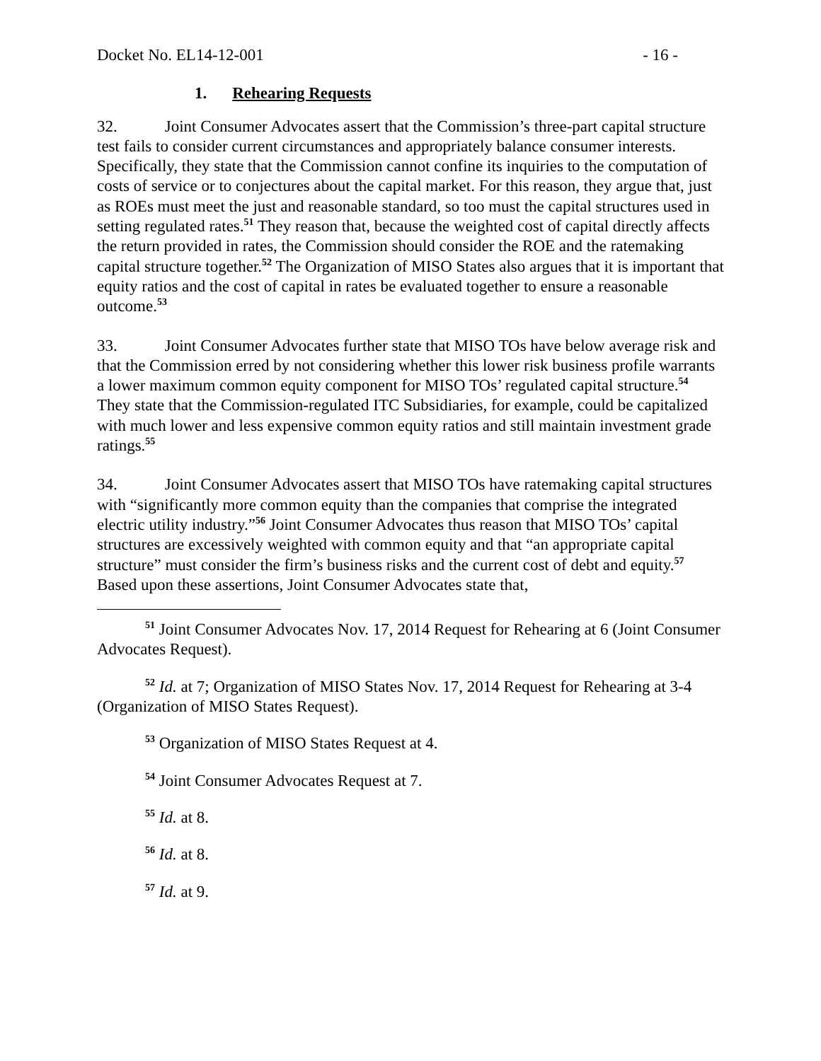Docket No. EL14-12-001 - 16 -
1. Rehearing Requests
32. Joint Consumer Advocates assert that the Commission’s three-part capital structure test fails to consider current circumstances and appropriately balance consumer interests. Specifically, they state that the Commission cannot confine its inquiries to the computation of costs of service or to conjectures about the capital market. For this reason, they argue that, just as ROEs must meet the just and reasonable standard, so too must the capital structures used in setting regulated rates.<sup>51</sup> They reason that, because the weighted cost of capital directly affects the return provided in rates, the Commission should consider the ROE and the ratemaking capital structure together.<sup>52</sup> The Organization of MISO States also argues that it is important that equity ratios and the cost of capital in rates be evaluated together to ensure a reasonable outcome.<sup>53</sup>
33. Joint Consumer Advocates further state that MISO TOs have below average risk and that the Commission erred by not considering whether this lower risk business profile warrants a lower maximum common equity component for MISO TOs’ regulated capital structure.<sup>54</sup> They state that the Commission-regulated ITC Subsidiaries, for example, could be capitalized with much lower and less expensive common equity ratios and still maintain investment grade ratings.<sup>55</sup>
34. Joint Consumer Advocates assert that MISO TOs have ratemaking capital structures with “significantly more common equity than the companies that comprise the integrated electric utility industry.”<sup>56</sup> Joint Consumer Advocates thus reason that MISO TOs’ capital structures are excessively weighted with common equity and that “an appropriate capital structure” must consider the firm’s business risks and the current cost of debt and equity.<sup>57</sup> Based upon these assertions, Joint Consumer Advocates state that,
<sup>51</sup> Joint Consumer Advocates Nov. 17, 2014 Request for Rehearing at 6 (Joint Consumer Advocates Request).
<sup>52</sup> Id. at 7; Organization of MISO States Nov. 17, 2014 Request for Rehearing at 3-4 (Organization of MISO States Request).
<sup>53</sup> Organization of MISO States Request at 4.
<sup>54</sup> Joint Consumer Advocates Request at 7.
<sup>55</sup> Id. at 8.
<sup>56</sup> Id. at 8.
<sup>57</sup> Id. at 9.